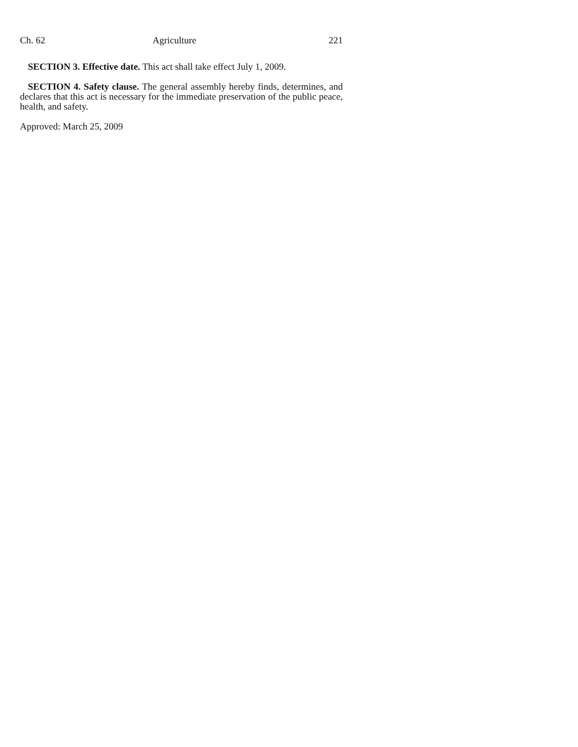Ch. 62 Agriculture 221
SECTION 3. Effective date. This act shall take effect July 1, 2009.
SECTION 4. Safety clause. The general assembly hereby finds, determines, and declares that this act is necessary for the immediate preservation of the public peace, health, and safety.
Approved: March 25, 2009